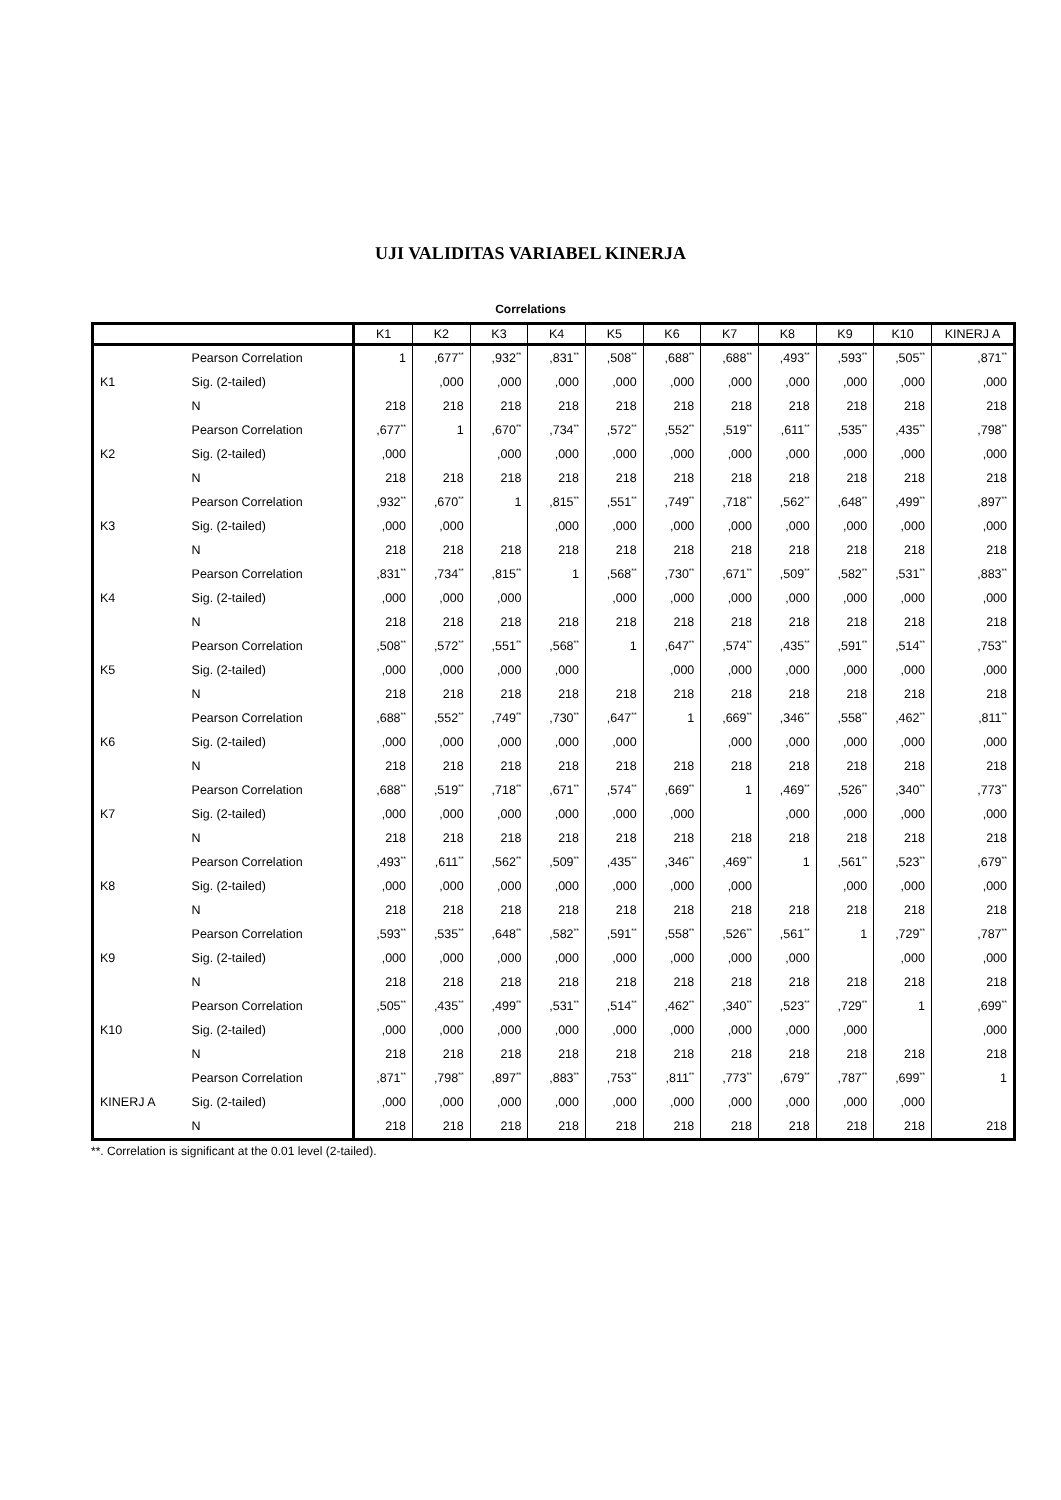UJI VALIDITAS VARIABEL KINERJA
Correlations
| | | K1 | K2 | K3 | K4 | K5 | K6 | K7 | K8 | K9 | K10 | KINERJ A |
| --- | --- | --- | --- | --- | --- | --- | --- | --- | --- | --- | --- | --- |
| K1 | Pearson Correlation | 1 | ,677<sup>**</sup> | ,932<sup>**</sup> | ,831<sup>**</sup> | ,508<sup>**</sup> | ,688<sup>**</sup> | ,688<sup>**</sup> | ,493<sup>**</sup> | ,593<sup>**</sup> | ,505<sup>**</sup> | ,871<sup>**</sup> |
| | Sig. (2-tailed) | | ,000 | ,000 | ,000 | ,000 | ,000 | ,000 | ,000 | ,000 | ,000 | ,000 |
| | N | 218 | 218 | 218 | 218 | 218 | 218 | 218 | 218 | 218 | 218 | 218 |
| K2 | Pearson Correlation | ,677<sup>**</sup> | 1 | ,670<sup>**</sup> | ,734<sup>**</sup> | ,572<sup>**</sup> | ,552<sup>**</sup> | ,519<sup>**</sup> | ,611<sup>**</sup> | ,535<sup>**</sup> | ,435<sup>**</sup> | ,798<sup>**</sup> |
| | Sig. (2-tailed) | ,000 | | ,000 | ,000 | ,000 | ,000 | ,000 | ,000 | ,000 | ,000 | ,000 |
| | N | 218 | 218 | 218 | 218 | 218 | 218 | 218 | 218 | 218 | 218 | 218 |
| K3 | Pearson Correlation | ,932<sup>**</sup> | ,670<sup>**</sup> | 1 | ,815<sup>**</sup> | ,551<sup>**</sup> | ,749<sup>**</sup> | ,718<sup>**</sup> | ,562<sup>**</sup> | ,648<sup>**</sup> | ,499<sup>**</sup> | ,897<sup>**</sup> |
| | Sig. (2-tailed) | ,000 | ,000 | | ,000 | ,000 | ,000 | ,000 | ,000 | ,000 | ,000 | ,000 |
| | N | 218 | 218 | 218 | 218 | 218 | 218 | 218 | 218 | 218 | 218 | 218 |
| K4 | Pearson Correlation | ,831<sup>**</sup> | ,734<sup>**</sup> | ,815<sup>**</sup> | 1 | ,568<sup>**</sup> | ,730<sup>**</sup> | ,671<sup>**</sup> | ,509<sup>**</sup> | ,582<sup>**</sup> | ,531<sup>**</sup> | ,883<sup>**</sup> |
| | Sig. (2-tailed) | ,000 | ,000 | ,000 | | ,000 | ,000 | ,000 | ,000 | ,000 | ,000 | ,000 |
| | N | 218 | 218 | 218 | 218 | 218 | 218 | 218 | 218 | 218 | 218 | 218 |
| K5 | Pearson Correlation | ,508<sup>**</sup> | ,572<sup>**</sup> | ,551<sup>**</sup> | ,568<sup>**</sup> | 1 | ,647<sup>**</sup> | ,574<sup>**</sup> | ,435<sup>**</sup> | ,591<sup>**</sup> | ,514<sup>**</sup> | ,753<sup>**</sup> |
| | Sig. (2-tailed) | ,000 | ,000 | ,000 | ,000 | | ,000 | ,000 | ,000 | ,000 | ,000 | ,000 |
| | N | 218 | 218 | 218 | 218 | 218 | 218 | 218 | 218 | 218 | 218 | 218 |
| K6 | Pearson Correlation | ,688<sup>**</sup> | ,552<sup>**</sup> | ,749<sup>**</sup> | ,730<sup>**</sup> | ,647<sup>**</sup> | 1 | ,669<sup>**</sup> | ,346<sup>**</sup> | ,558<sup>**</sup> | ,462<sup>**</sup> | ,811<sup>**</sup> |
| | Sig. (2-tailed) | ,000 | ,000 | ,000 | ,000 | ,000 | | ,000 | ,000 | ,000 | ,000 | ,000 |
| | N | 218 | 218 | 218 | 218 | 218 | 218 | 218 | 218 | 218 | 218 | 218 |
| K7 | Pearson Correlation | ,688<sup>**</sup> | ,519<sup>**</sup> | ,718<sup>**</sup> | ,671<sup>**</sup> | ,574<sup>**</sup> | ,669<sup>**</sup> | 1 | ,469<sup>**</sup> | ,526<sup>**</sup> | ,340<sup>**</sup> | ,773<sup>**</sup> |
| | Sig. (2-tailed) | ,000 | ,000 | ,000 | ,000 | ,000 | ,000 | | ,000 | ,000 | ,000 | ,000 |
| | N | 218 | 218 | 218 | 218 | 218 | 218 | 218 | 218 | 218 | 218 | 218 |
| K8 | Pearson Correlation | ,493<sup>**</sup> | ,611<sup>**</sup> | ,562<sup>**</sup> | ,509<sup>**</sup> | ,435<sup>**</sup> | ,346<sup>**</sup> | ,469<sup>**</sup> | 1 | ,561<sup>**</sup> | ,523<sup>**</sup> | ,679<sup>**</sup> |
| | Sig. (2-tailed) | ,000 | ,000 | ,000 | ,000 | ,000 | ,000 | ,000 | | ,000 | ,000 | ,000 |
| | N | 218 | 218 | 218 | 218 | 218 | 218 | 218 | 218 | 218 | 218 | 218 |
| K9 | Pearson Correlation | ,593<sup>**</sup> | ,535<sup>**</sup> | ,648<sup>**</sup> | ,582<sup>**</sup> | ,591<sup>**</sup> | ,558<sup>**</sup> | ,526<sup>**</sup> | ,561<sup>**</sup> | 1 | ,729<sup>**</sup> | ,787<sup>**</sup> |
| | Sig. (2-tailed) | ,000 | ,000 | ,000 | ,000 | ,000 | ,000 | ,000 | ,000 | | ,000 | ,000 |
| | N | 218 | 218 | 218 | 218 | 218 | 218 | 218 | 218 | 218 | 218 | 218 |
| K10 | Pearson Correlation | ,505<sup>**</sup> | ,435<sup>**</sup> | ,499<sup>**</sup> | ,531<sup>**</sup> | ,514<sup>**</sup> | ,462<sup>**</sup> | ,340<sup>**</sup> | ,523<sup>**</sup> | ,729<sup>**</sup> | 1 | ,699<sup>**</sup> |
| | Sig. (2-tailed) | ,000 | ,000 | ,000 | ,000 | ,000 | ,000 | ,000 | ,000 | ,000 | | ,000 |
| | N | 218 | 218 | 218 | 218 | 218 | 218 | 218 | 218 | 218 | 218 | 218 |
| KINERJ A | Pearson Correlation | ,871<sup>**</sup> | ,798<sup>**</sup> | ,897<sup>**</sup> | ,883<sup>**</sup> | ,753<sup>**</sup> | ,811<sup>**</sup> | ,773<sup>**</sup> | ,679<sup>**</sup> | ,787<sup>**</sup> | ,699<sup>**</sup> | 1 |
| | Sig. (2-tailed) | ,000 | ,000 | ,000 | ,000 | ,000 | ,000 | ,000 | ,000 | ,000 | ,000 | |
| | N | 218 | 218 | 218 | 218 | 218 | 218 | 218 | 218 | 218 | 218 | 218 |
**. Correlation is significant at the 0.01 level (2-tailed).